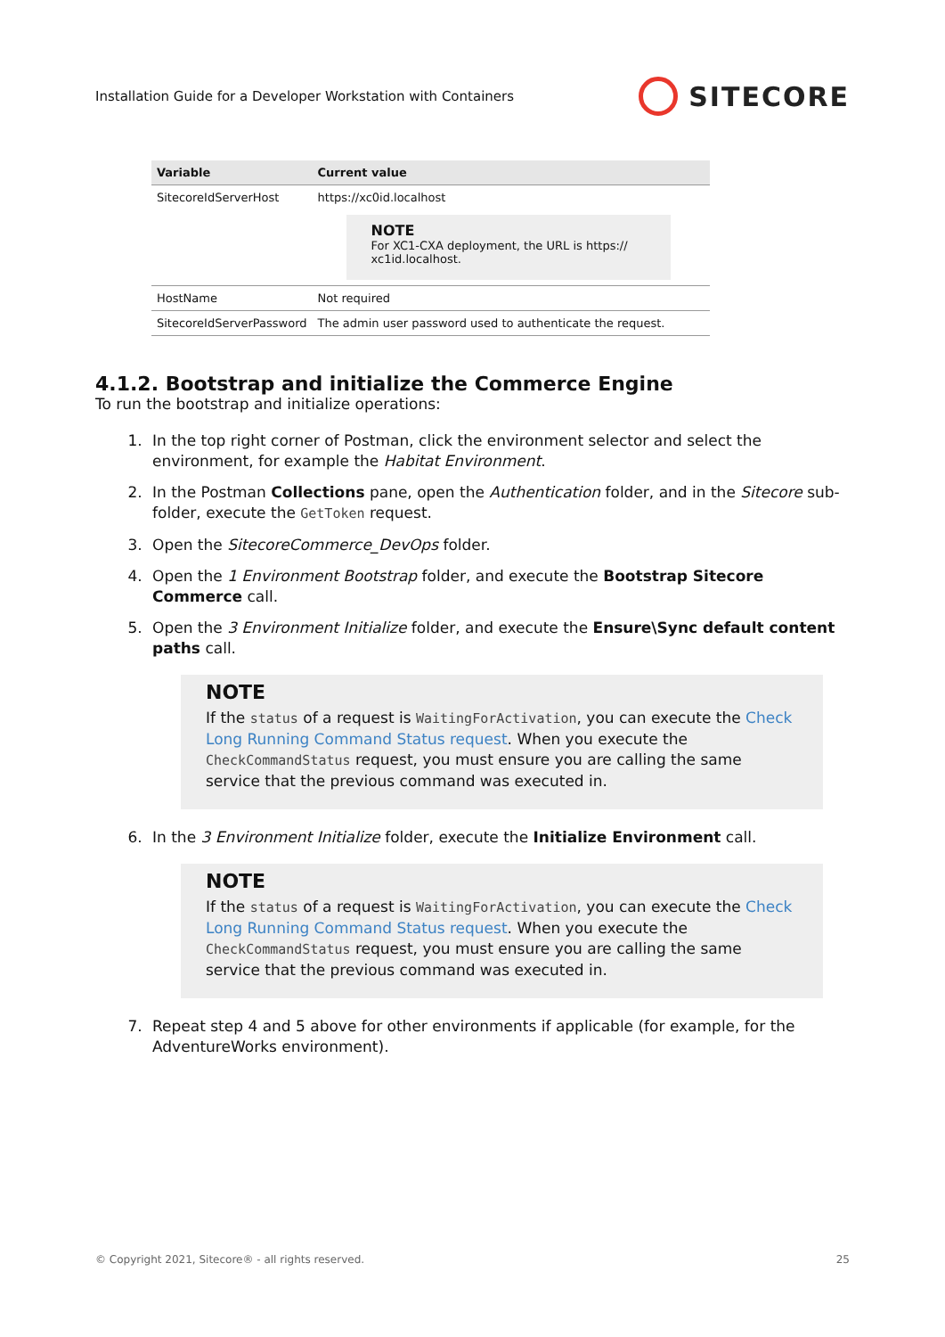Installation Guide for a Developer Workstation with Containers SITECORE
| Variable | Current value |
| --- | --- |
| SitecoreIdServerHost | https://xc0id.localhost NOTE For XC1-CXA deployment, the URL is https:// xc1id.localhost. |
| HostName | Not required |
| SitecoreIdServerPassword | The admin user password used to authenticate the request. |
4.1.2. Bootstrap and initialize the Commerce Engine
To run the bootstrap and initialize operations:
1. In the top right corner of Postman, click the environment selector and select the environment, for example the Habitat Environment.
2. In the Postman Collections pane, open the Authentication folder, and in the Sitecore sub-folder, execute the GetToken request.
3. Open the SitecoreCommerce_DevOps folder.
4. Open the 1 Environment Bootstrap folder, and execute the Bootstrap Sitecore Commerce call.
5. Open the 3 Environment Initialize folder, and execute the Ensure\Sync default content paths call.
NOTE
If the status of a request is WaitingForActivation, you can execute the Check Long Running Command Status request. When you execute the CheckCommandStatus request, you must ensure you are calling the same service that the previous command was executed in.
6. In the 3 Environment Initialize folder, execute the Initialize Environment call.
NOTE
If the status of a request is WaitingForActivation, you can execute the Check Long Running Command Status request. When you execute the CheckCommandStatus request, you must ensure you are calling the same service that the previous command was executed in.
7. Repeat step 4 and 5 above for other environments if applicable (for example, for the AdventureWorks environment).
© Copyright 2021, Sitecore® - all rights reserved. 25